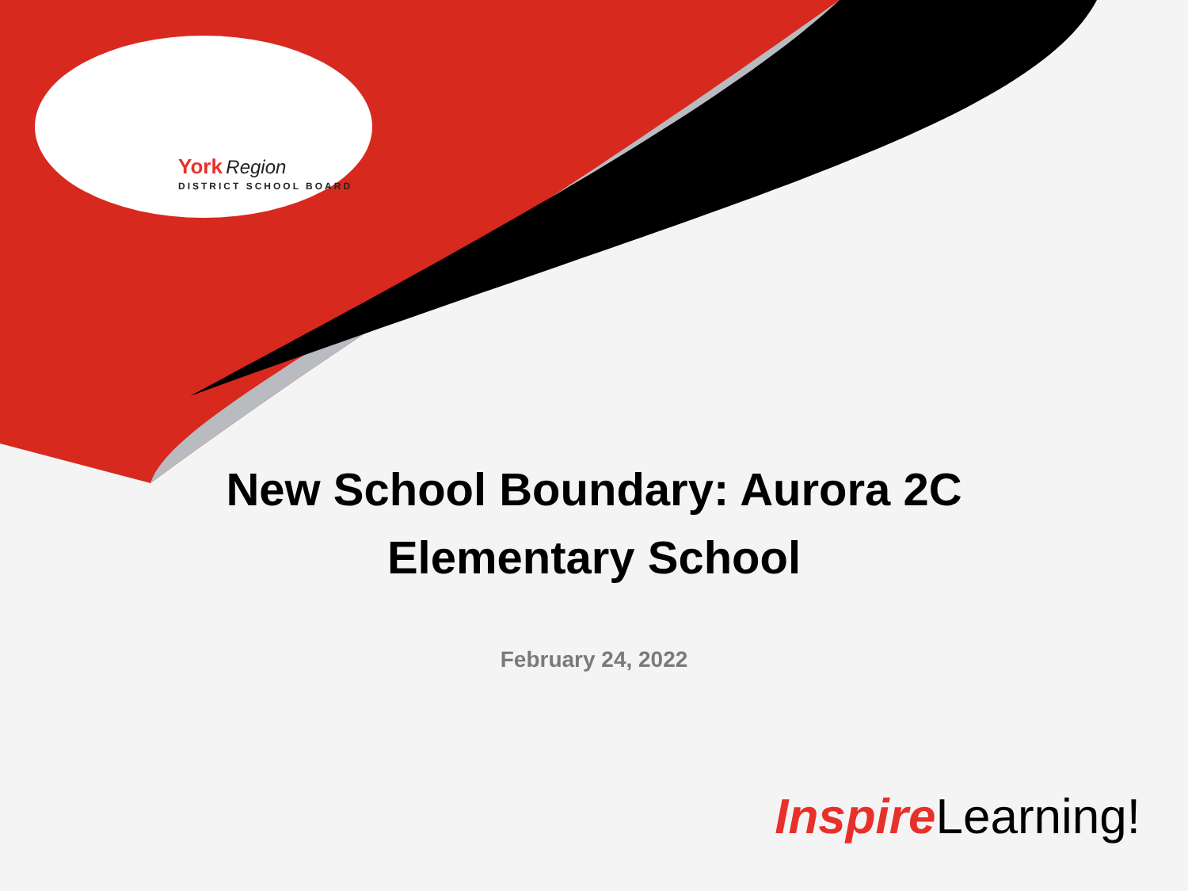York Region
DISTRICT SCHOOL BOARD
New School Boundary: Aurora 2C
Elementary School
February 24, 2022
Inspire Learning!